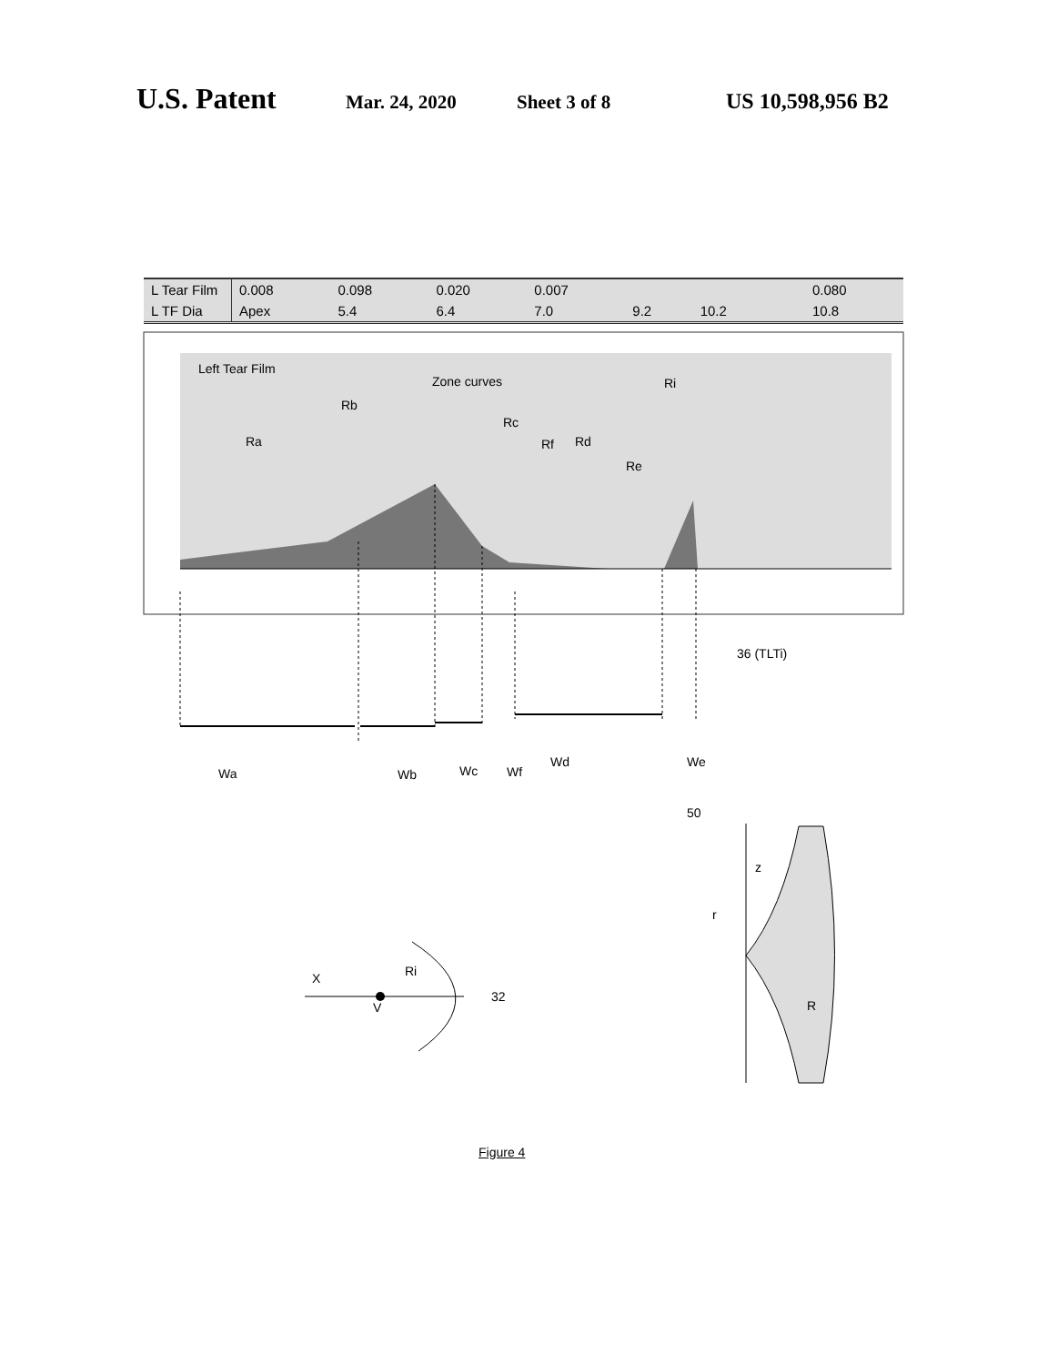U.S. Patent Mar. 24, 2020 Sheet 3 of 8 US 10,598,956 B2
| L Tear Film | 0.008 | 0.098 | 0.020 | 0.007 | | | | 0.080 |
| L TF Dia | Apex | 5.4 | 6.4 | 7.0 | 9.2 | 10.2 | | 10.8 |
Left Tear Film
Zone curves
Ri
Ra
Rb
Rc
Rf
Rd
Re
36 (TLTi)
Wa
Wb
Wc
Wf
Wd
We
50
X
Ri
V
32
z
r
R
Figure 4